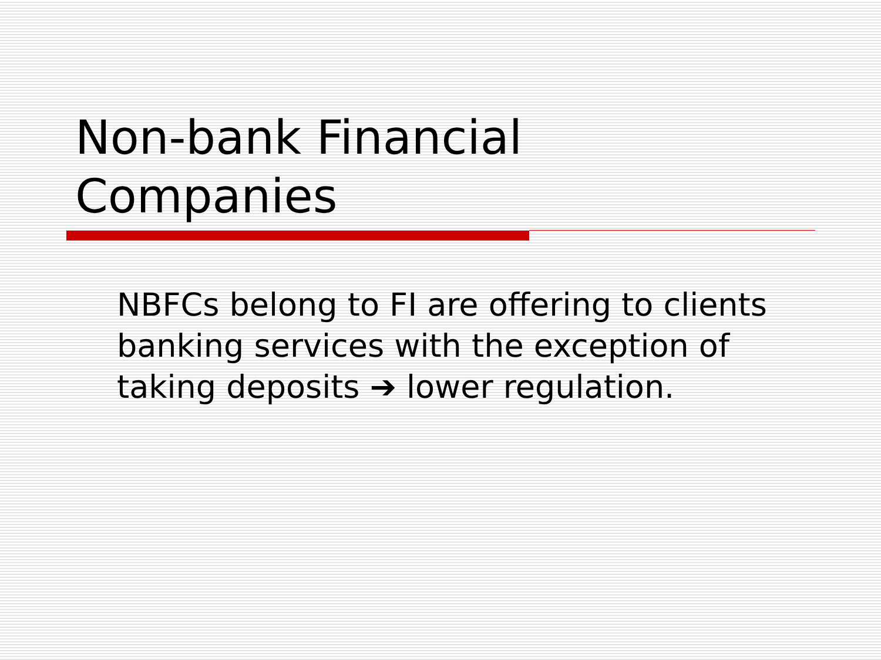Non-bank Financial
Companies
NBFCs belong to FI are offering to clients banking services with the exception of taking deposits ➔ lower regulation.